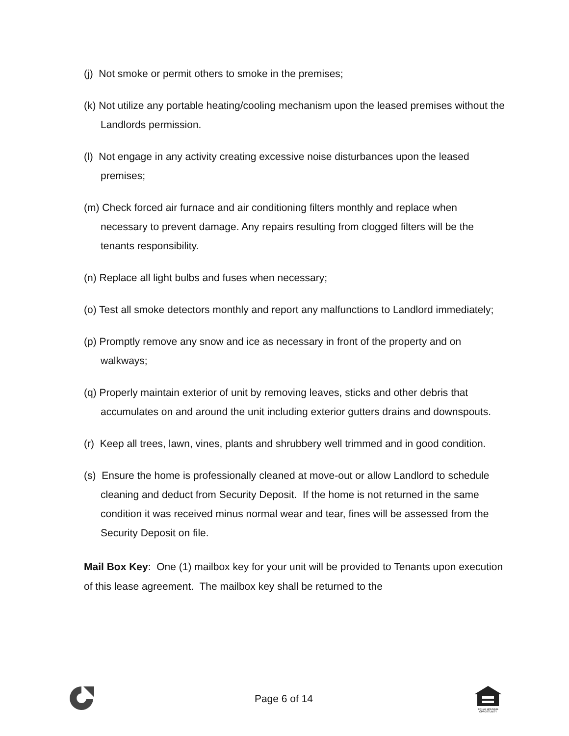(j) Not smoke or permit others to smoke in the premises;
(k) Not utilize any portable heating/cooling mechanism upon the leased premises without the Landlords permission.
(l) Not engage in any activity creating excessive noise disturbances upon the leased premises;
(m) Check forced air furnace and air conditioning filters monthly and replace when necessary to prevent damage. Any repairs resulting from clogged filters will be the tenants responsibility.
(n) Replace all light bulbs and fuses when necessary;
(o) Test all smoke detectors monthly and report any malfunctions to Landlord immediately;
(p) Promptly remove any snow and ice as necessary in front of the property and on walkways;
(q) Properly maintain exterior of unit by removing leaves, sticks and other debris that accumulates on and around the unit including exterior gutters drains and downspouts.
(r) Keep all trees, lawn, vines, plants and shrubbery well trimmed and in good condition.
(s) Ensure the home is professionally cleaned at move-out or allow Landlord to schedule cleaning and deduct from Security Deposit. If the home is not returned in the same condition it was received minus normal wear and tear, fines will be assessed from the Security Deposit on file.
Mail Box Key: One (1) mailbox key for your unit will be provided to Tenants upon execution of this lease agreement. The mailbox key shall be returned to the
Page 6 of 14
EQUAL HOUSING
OPPORTUNITY